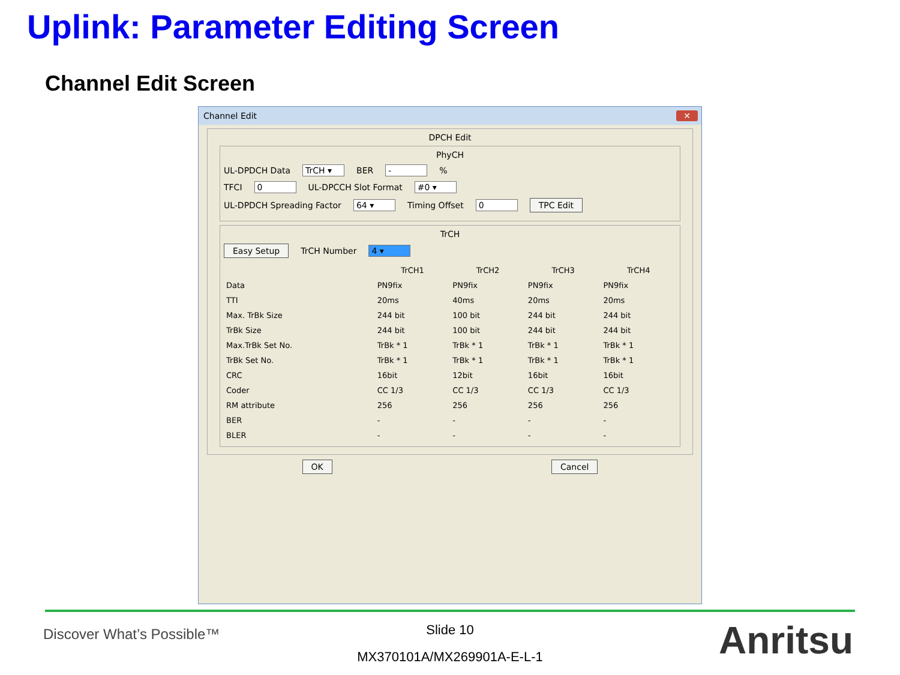Uplink: Parameter Editing Screen
Channel Edit Screen
Channel Edit
✕
DPCH Edit
PhyCH
UL-DPDCH Data TrCH ▾ BER - %
TFCI 0 UL-DPCCH Slot Format #0 ▾
UL-DPDCH Spreading Factor 64 ▾ Timing Offset 0 TPC Edit
TrCH
Easy Setup TrCH Number 4 ▾
| | TrCH1 | TrCH2 | TrCH3 | TrCH4 |
| --- | --- | --- | --- | --- |
| Data | PN9fix | PN9fix | PN9fix | PN9fix |
| TTI | 20ms | 40ms | 20ms | 20ms |
| Max. TrBk Size | 244 bit | 100 bit | 244 bit | 244 bit |
| TrBk Size | 244 bit | 100 bit | 244 bit | 244 bit |
| Max.TrBk Set No. | TrBk * 1 | TrBk * 1 | TrBk * 1 | TrBk * 1 |
| TrBk Set No. | TrBk * 1 | TrBk * 1 | TrBk * 1 | TrBk * 1 |
| CRC | 16bit | 12bit | 16bit | 16bit |
| Coder | CC 1/3 | CC 1/3 | CC 1/3 | CC 1/3 |
| RM attribute | 256 | 256 | 256 | 256 |
| BER | - | - | - | - |
| BLER | - | - | - | - |
OK Cancel
Discover What’s Possible™
Slide 10
MX370101A/MX269901A-E-L-1 Anritsu